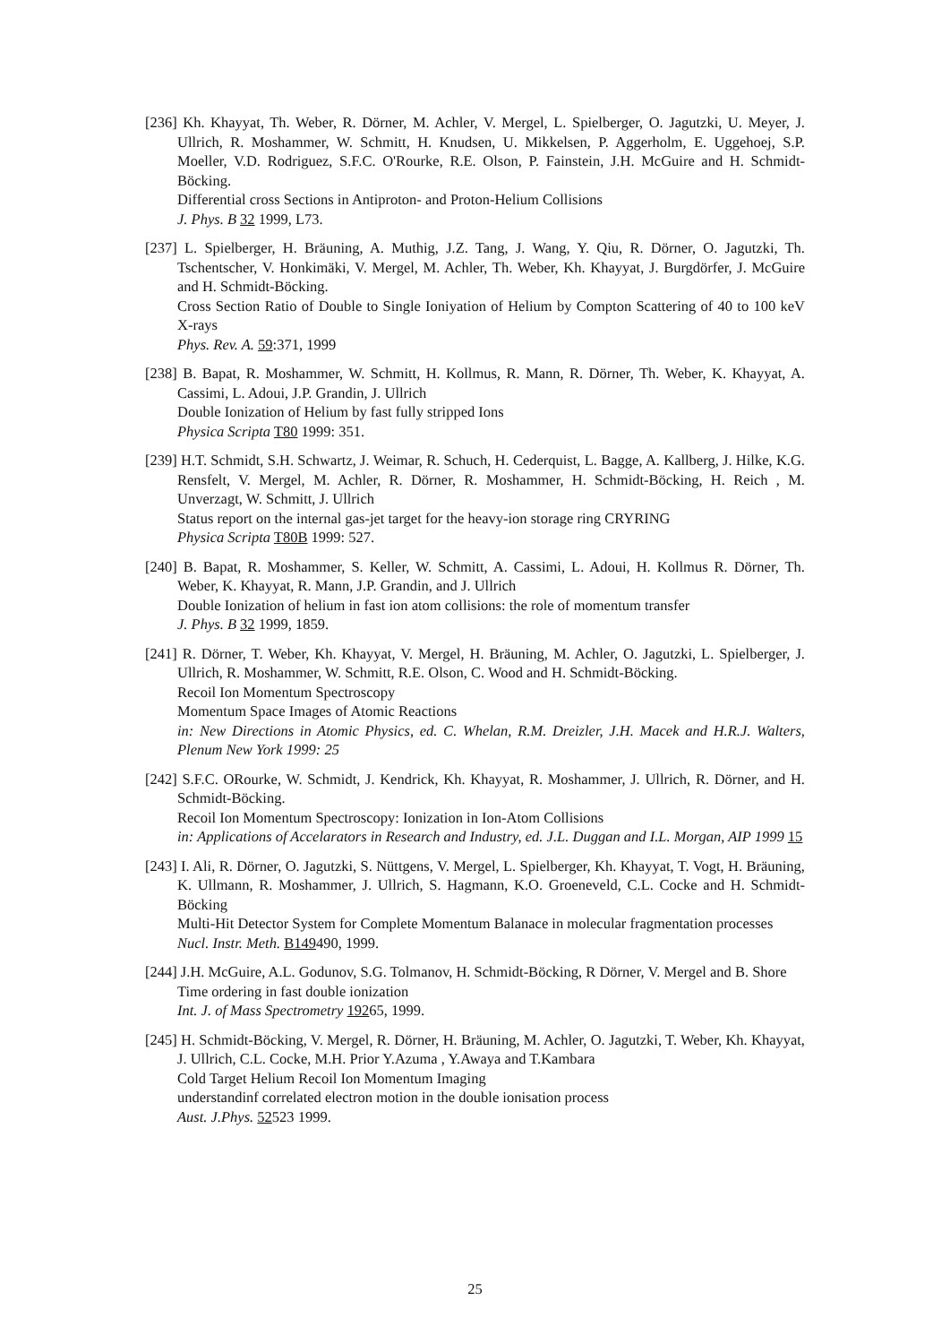[236] Kh. Khayyat, Th. Weber, R. Dörner, M. Achler, V. Mergel, L. Spielberger, O. Jagutzki, U. Meyer, J. Ullrich, R. Moshammer, W. Schmitt, H. Knudsen, U. Mikkelsen, P. Aggerholm, E. Uggehoej, S.P. Moeller, V.D. Rodriguez, S.F.C. O'Rourke, R.E. Olson, P. Fainstein, J.H. McGuire and H. Schmidt-Böcking.
Differential cross Sections in Antiproton- and Proton-Helium Collisions
J. Phys. B 32 1999, L73.
[237] L. Spielberger, H. Bräuning, A. Muthig, J.Z. Tang, J. Wang, Y. Qiu, R. Dörner, O. Jagutzki, Th. Tschentscher, V. Honkimäki, V. Mergel, M. Achler, Th. Weber, Kh. Khayyat, J. Burgdörfer, J. McGuire and H. Schmidt-Böcking.
Cross Section Ratio of Double to Single Ioniyation of Helium by Compton Scattering of 40 to 100 keV X-rays
Phys. Rev. A. 59:371, 1999
[238] B. Bapat, R. Moshammer, W. Schmitt, H. Kollmus, R. Mann, R. Dörner, Th. Weber, K. Khayyat, A. Cassimi, L. Adoui, J.P. Grandin, J. Ullrich
Double Ionization of Helium by fast fully stripped Ions
Physica Scripta T80 1999: 351.
[239] H.T. Schmidt, S.H. Schwartz, J. Weimar, R. Schuch, H. Cederquist, L. Bagge, A. Kallberg, J. Hilke, K.G. Rensfelt, V. Mergel, M. Achler, R. Dörner, R. Moshammer, H. Schmidt-Böcking, H. Reich , M. Unverzagt, W. Schmitt, J. Ullrich
Status report on the internal gas-jet target for the heavy-ion storage ring CRYRING
Physica Scripta T80B 1999: 527.
[240] B. Bapat, R. Moshammer, S. Keller, W. Schmitt, A. Cassimi, L. Adoui, H. Kollmus R. Dörner, Th. Weber, K. Khayyat, R. Mann, J.P. Grandin, and J. Ullrich
Double Ionization of helium in fast ion atom collisions: the role of momentum transfer
J. Phys. B 32 1999, 1859.
[241] R. Dörner, T. Weber, Kh. Khayyat, V. Mergel, H. Bräuning, M. Achler, O. Jagutzki, L. Spielberger, J. Ullrich, R. Moshammer, W. Schmitt, R.E. Olson, C. Wood and H. Schmidt-Böcking.
Recoil Ion Momentum Spectroscopy
Momentum Space Images of Atomic Reactions
in: New Directions in Atomic Physics, ed. C. Whelan, R.M. Dreizler, J.H. Macek and H.R.J. Walters, Plenum New York 1999: 25
[242] S.F.C. ORourke, W. Schmidt, J. Kendrick, Kh. Khayyat, R. Moshammer, J. Ullrich, R. Dörner, and H. Schmidt-Böcking.
Recoil Ion Momentum Spectroscopy: Ionization in Ion-Atom Collisions
in: Applications of Accelarators in Research and Industry, ed. J.L. Duggan and I.L. Morgan, AIP 1999 15
[243] I. Ali, R. Dörner, O. Jagutzki, S. Nüttgens, V. Mergel, L. Spielberger, Kh. Khayyat, T. Vogt, H. Bräuning, K. Ullmann, R. Moshammer, J. Ullrich, S. Hagmann, K.O. Groeneveld, C.L. Cocke and H. Schmidt-Böcking
Multi-Hit Detector System for Complete Momentum Balanace in molecular fragmentation processes
Nucl. Instr. Meth. B149490, 1999.
[244] J.H. McGuire, A.L. Godunov, S.G. Tolmanov, H. Schmidt-Böcking, R Dörner, V. Mergel and B. Shore
Time ordering in fast double ionization
Int. J. of Mass Spectrometry 19265, 1999.
[245] H. Schmidt-Böcking, V. Mergel, R. Dörner, H. Bräuning, M. Achler, O. Jagutzki, T. Weber, Kh. Khayyat, J. Ullrich, C.L. Cocke, M.H. Prior Y.Azuma , Y.Awaya and T.Kambara
Cold Target Helium Recoil Ion Momentum Imaging
understandinf correlated electron motion in the double ionisation process
Aust. J.Phys. 52523 1999.
25